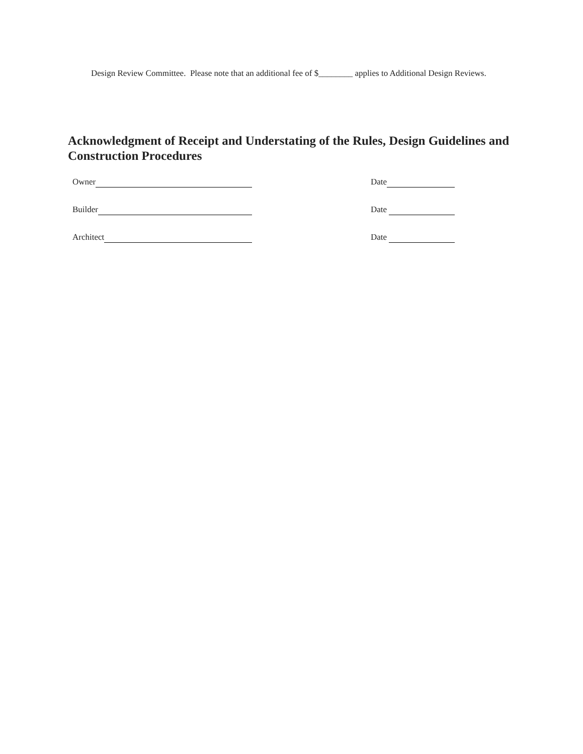Design Review Committee. Please note that an additional fee of $________ applies to Additional Design Reviews.
Acknowledgment of Receipt and Understating of the Rules, Design Guidelines and Construction Procedures
Owner Date
Builder Date
Architect Date